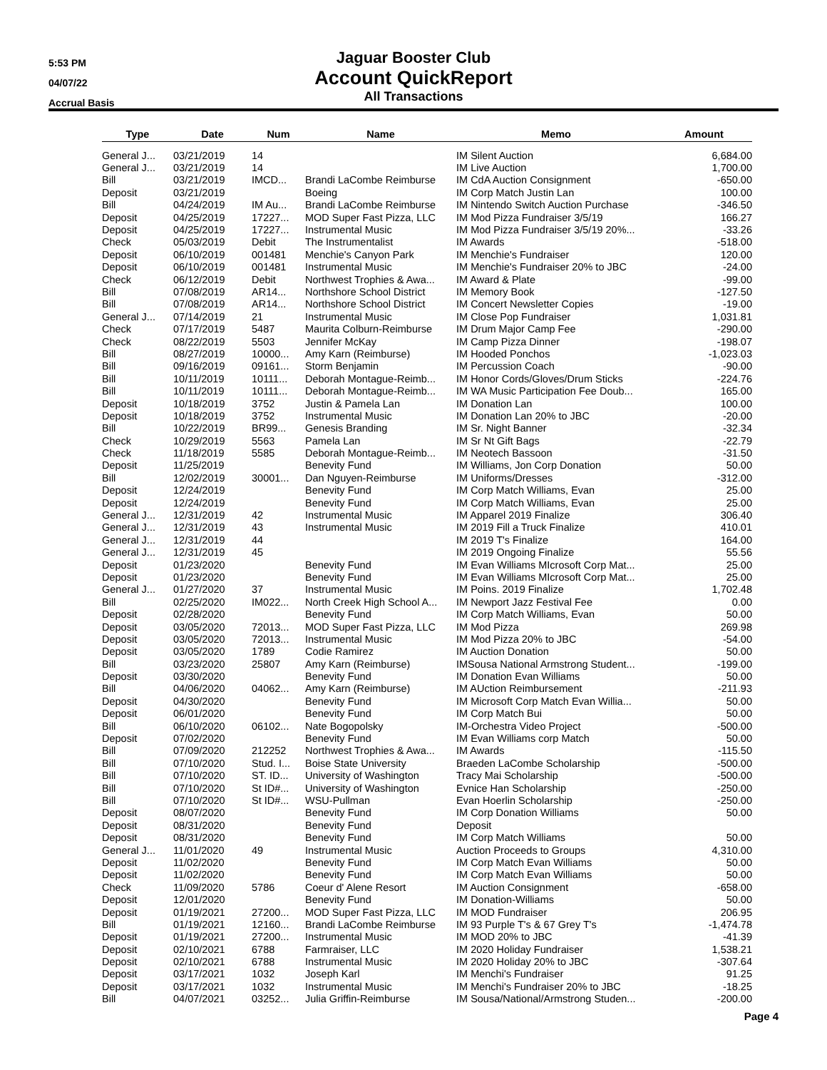5:53 PM
04/07/22
Accrual Basis
Jaguar Booster Club
Account QuickReport
All Transactions
| Type | Date | Num | Name | Memo | Amount |
| --- | --- | --- | --- | --- | --- |
| General J... | 03/21/2019 | 14 | | IM Silent Auction | 6,684.00 |
| General J... | 03/21/2019 | 14 | | IM Live Auction | 1,700.00 |
| Bill | 03/21/2019 | IMCD... | Brandi LaCombe Reimburse | IM CdA Auction Consignment | -650.00 |
| Deposit | 03/21/2019 | | Boeing | IM Corp Match Justin Lan | 100.00 |
| Bill | 04/24/2019 | IM Au... | Brandi LaCombe Reimburse | IM Nintendo Switch Auction Purchase | -346.50 |
| Deposit | 04/25/2019 | 17227... | MOD Super Fast Pizza, LLC | IM Mod Pizza Fundraiser 3/5/19 | 166.27 |
| Deposit | 04/25/2019 | 17227... | Instrumental Music | IM Mod Pizza Fundraiser 3/5/19 20%... | -33.26 |
| Check | 05/03/2019 | Debit | The Instrumentalist | IM Awards | -518.00 |
| Deposit | 06/10/2019 | 001481 | Menchie's Canyon Park | IM Menchie's Fundraiser | 120.00 |
| Deposit | 06/10/2019 | 001481 | Instrumental Music | IM Menchie's Fundraiser 20% to JBC | -24.00 |
| Check | 06/12/2019 | Debit | Northwest Trophies & Awa... | IM Award & Plate | -99.00 |
| Bill | 07/08/2019 | AR14... | Northshore School District | IM Memory Book | -127.50 |
| Bill | 07/08/2019 | AR14... | Northshore School District | IM Concert Newsletter Copies | -19.00 |
| General J... | 07/14/2019 | 21 | Instrumental Music | IM Close Pop Fundraiser | 1,031.81 |
| Check | 07/17/2019 | 5487 | Maurita Colburn-Reimburse | IM Drum Major Camp Fee | -290.00 |
| Check | 08/22/2019 | 5503 | Jennifer McKay | IM Camp Pizza Dinner | -198.07 |
| Bill | 08/27/2019 | 10000... | Amy Karn (Reimburse) | IM Hooded Ponchos | -1,023.03 |
| Bill | 09/16/2019 | 09161... | Storm Benjamin | IM Percussion Coach | -90.00 |
| Bill | 10/11/2019 | 10111... | Deborah Montague-Reimb... | IM Honor Cords/Gloves/Drum Sticks | -224.76 |
| Bill | 10/11/2019 | 10111... | Deborah Montague-Reimb... | IM WA Music Participation Fee Doub... | 165.00 |
| Deposit | 10/18/2019 | 3752 | Justin & Pamela Lan | IM Donation Lan | 100.00 |
| Deposit | 10/18/2019 | 3752 | Instrumental Music | IM Donation Lan 20% to JBC | -20.00 |
| Bill | 10/22/2019 | BR99... | Genesis Branding | IM Sr. Night Banner | -32.34 |
| Check | 10/29/2019 | 5563 | Pamela Lan | IM Sr Nt Gift Bags | -22.79 |
| Check | 11/18/2019 | 5585 | Deborah Montague-Reimb... | IM Neotech Bassoon | -31.50 |
| Deposit | 11/25/2019 | | Benevity Fund | IM Williams, Jon Corp Donation | 50.00 |
| Bill | 12/02/2019 | 30001... | Dan Nguyen-Reimburse | IM Uniforms/Dresses | -312.00 |
| Deposit | 12/24/2019 | | Benevity Fund | IM Corp Match Williams, Evan | 25.00 |
| Deposit | 12/24/2019 | | Benevity Fund | IM Corp Match Williams, Evan | 25.00 |
| General J... | 12/31/2019 | 42 | Instrumental Music | IM Apparel 2019 Finalize | 306.40 |
| General J... | 12/31/2019 | 43 | Instrumental Music | IM 2019 Fill a Truck Finalize | 410.01 |
| General J... | 12/31/2019 | 44 | | IM 2019 T's Finalize | 164.00 |
| General J... | 12/31/2019 | 45 | | IM 2019 Ongoing Finalize | 55.56 |
| Deposit | 01/23/2020 | | Benevity Fund | IM Evan Williams MIcrosoft Corp Mat... | 25.00 |
| Deposit | 01/23/2020 | | Benevity Fund | IM Evan Williams MIcrosoft Corp Mat... | 25.00 |
| General J... | 01/27/2020 | 37 | Instrumental Music | IM Poins. 2019 Finalize | 1,702.48 |
| Bill | 02/25/2020 | IM022... | North Creek High School A... | IM Newport Jazz Festival Fee | 0.00 |
| Deposit | 02/28/2020 | | Benevity Fund | IM Corp Match Williams, Evan | 50.00 |
| Deposit | 03/05/2020 | 72013... | MOD Super Fast Pizza, LLC | IM Mod Pizza | 269.98 |
| Deposit | 03/05/2020 | 72013... | Instrumental Music | IM Mod Pizza 20% to JBC | -54.00 |
| Deposit | 03/05/2020 | 1789 | Codie Ramirez | IM Auction Donation | 50.00 |
| Bill | 03/23/2020 | 25807 | Amy Karn (Reimburse) | IMSousa National Armstrong Student... | -199.00 |
| Deposit | 03/30/2020 | | Benevity Fund | IM Donation Evan Williams | 50.00 |
| Bill | 04/06/2020 | 04062... | Amy Karn (Reimburse) | IM AUction Reimbursement | -211.93 |
| Deposit | 04/30/2020 | | Benevity Fund | IM Microsoft Corp Match Evan Willia... | 50.00 |
| Deposit | 06/01/2020 | | Benevity Fund | IM Corp Match Bui | 50.00 |
| Bill | 06/10/2020 | 06102... | Nate Bogopolsky | IM-Orchestra Video Project | -500.00 |
| Deposit | 07/02/2020 | | Benevity Fund | IM Evan Williams corp Match | 50.00 |
| Bill | 07/09/2020 | 212252 | Northwest Trophies & Awa... | IM Awards | -115.50 |
| Bill | 07/10/2020 | Stud. I... | Boise State University | Braeden LaCombe Scholarship | -500.00 |
| Bill | 07/10/2020 | ST. ID... | University of Washington | Tracy Mai Scholarship | -500.00 |
| Bill | 07/10/2020 | St ID#... | University of Washington | Evnice Han Scholarship | -250.00 |
| Bill | 07/10/2020 | St ID#... | WSU-Pullman | Evan Hoerlin Scholarship | -250.00 |
| Deposit | 08/07/2020 | | Benevity Fund | IM Corp Donation Williams | 50.00 |
| Deposit | 08/31/2020 | | Benevity Fund | Deposit | |
| Deposit | 08/31/2020 | | Benevity Fund | IM Corp Match Williams | 50.00 |
| General J... | 11/01/2020 | 49 | Instrumental Music | Auction Proceeds to Groups | 4,310.00 |
| Deposit | 11/02/2020 | | Benevity Fund | IM Corp Match Evan Williams | 50.00 |
| Deposit | 11/02/2020 | | Benevity Fund | IM Corp Match Evan Williams | 50.00 |
| Check | 11/09/2020 | 5786 | Coeur d' Alene Resort | IM Auction Consignment | -658.00 |
| Deposit | 12/01/2020 | | Benevity Fund | IM Donation-Williams | 50.00 |
| Deposit | 01/19/2021 | 27200... | MOD Super Fast Pizza, LLC | IM MOD Fundraiser | 206.95 |
| Bill | 01/19/2021 | 12160... | Brandi LaCombe Reimburse | IM 93 Purple T's & 67 Grey T's | -1,474.78 |
| Deposit | 01/19/2021 | 27200... | Instrumental Music | IM MOD 20% to JBC | -41.39 |
| Deposit | 02/10/2021 | 6788 | Farmraiser, LLC | IM 2020 Holiday Fundraiser | 1,538.21 |
| Deposit | 02/10/2021 | 6788 | Instrumental Music | IM 2020 Holiday 20% to JBC | -307.64 |
| Deposit | 03/17/2021 | 1032 | Joseph Karl | IM Menchi's Fundraiser | 91.25 |
| Deposit | 03/17/2021 | 1032 | Instrumental Music | IM Menchi's Fundraiser 20% to JBC | -18.25 |
| Bill | 04/07/2021 | 03252... | Julia Griffin-Reimburse | IM Sousa/National/Armstrong Studen... | -200.00 |
Page 4